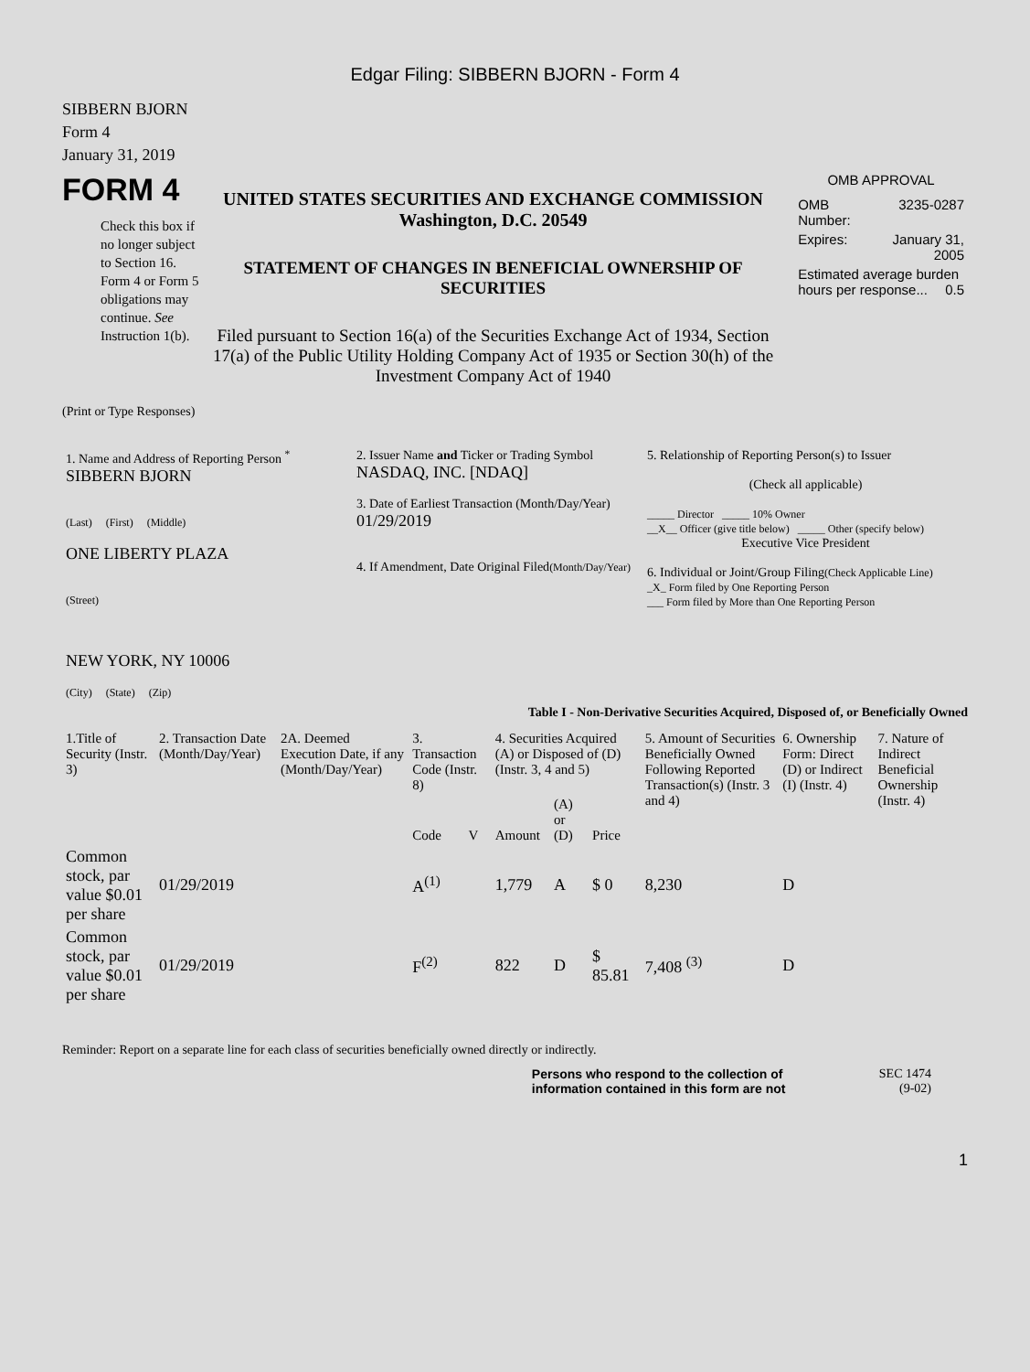Edgar Filing: SIBBERN BJORN - Form 4
SIBBERN BJORN
Form 4
January 31, 2019
FORM 4
Check this box if no longer subject to Section 16. Form 4 or Form 5 obligations may continue. See Instruction 1(b).
UNITED STATES SECURITIES AND EXCHANGE COMMISSION
Washington, D.C. 20549
STATEMENT OF CHANGES IN BENEFICIAL OWNERSHIP OF SECURITIES
Filed pursuant to Section 16(a) of the Securities Exchange Act of 1934, Section 17(a) of the Public Utility Holding Company Act of 1935 or Section 30(h) of the Investment Company Act of 1940
OMB APPROVAL
| OMB Number: | 3235-0287 |
| Expires: | January 31, 2005 |
| Estimated average burden hours per response... 0.5 | |
(Print or Type Responses)
| 1. Name and Address of Reporting Person <sup>*</sup> SIBBERN BJORN (Last) (First) (Middle) ONE LIBERTY PLAZA (Street) NEW YORK, NY 10006 (City) (State) (Zip) | 2. Issuer Name and Ticker or Trading Symbol NASDAQ, INC. [NDAQ] 3. Date of Earliest Transaction (Month/Day/Year) 01/29/2019 4. If Amendment, Date Original Filed (Month/Day/Year) | 5. Relationship of Reporting Person(s) to Issuer (Check all applicable) _____ Director _____ 10% Owner __X__ Officer (give title below) _____ Other (specify below) Executive Vice President 6. Individual or Joint/Group Filing (Check Applicable Line) _X_ Form filed by One Reporting Person ___ Form filed by More than One Reporting Person |
Table I - Non-Derivative Securities Acquired, Disposed of, or Beneficially Owned
| 1.Title of Security (Instr. 3) | 2. Transaction Date (Month/Day/Year) | 2A. Deemed Execution Date, if any (Month/Day/Year) | 3. Transaction Code (Instr. 8) | | 4. Securities Acquired (A) or Disposed of (D) (Instr. 3, 4 and 5) | | | 5. Amount of Securities Beneficially Owned Following Reported Transaction(s) (Instr. 3 and 4) | 6. Ownership Form: Direct (D) or Indirect (I) (Instr. 4) | 7. Nature of Indirect Beneficial Ownership (Instr. 4) |
| --- | --- | --- | --- | --- | --- | --- | --- | --- | --- | --- |
| | | | Code | V | Amount | (A) or (D) | Price | | | |
| Common stock, par value $0.01 per share | 01/29/2019 | | A<sup>(1)</sup> | | 1,779 | A | $ 0 | 8,230 | D | |
| Common stock, par value $0.01 per share | 01/29/2019 | | F<sup>(2)</sup> | | 822 | D | $ 85.81 | 7,408 <sup>(3)</sup> | D | |
Reminder: Report on a separate line for each class of securities beneficially owned directly or indirectly.
Persons who respond to the collection of information contained in this form are not
SEC 1474
(9-02)
1